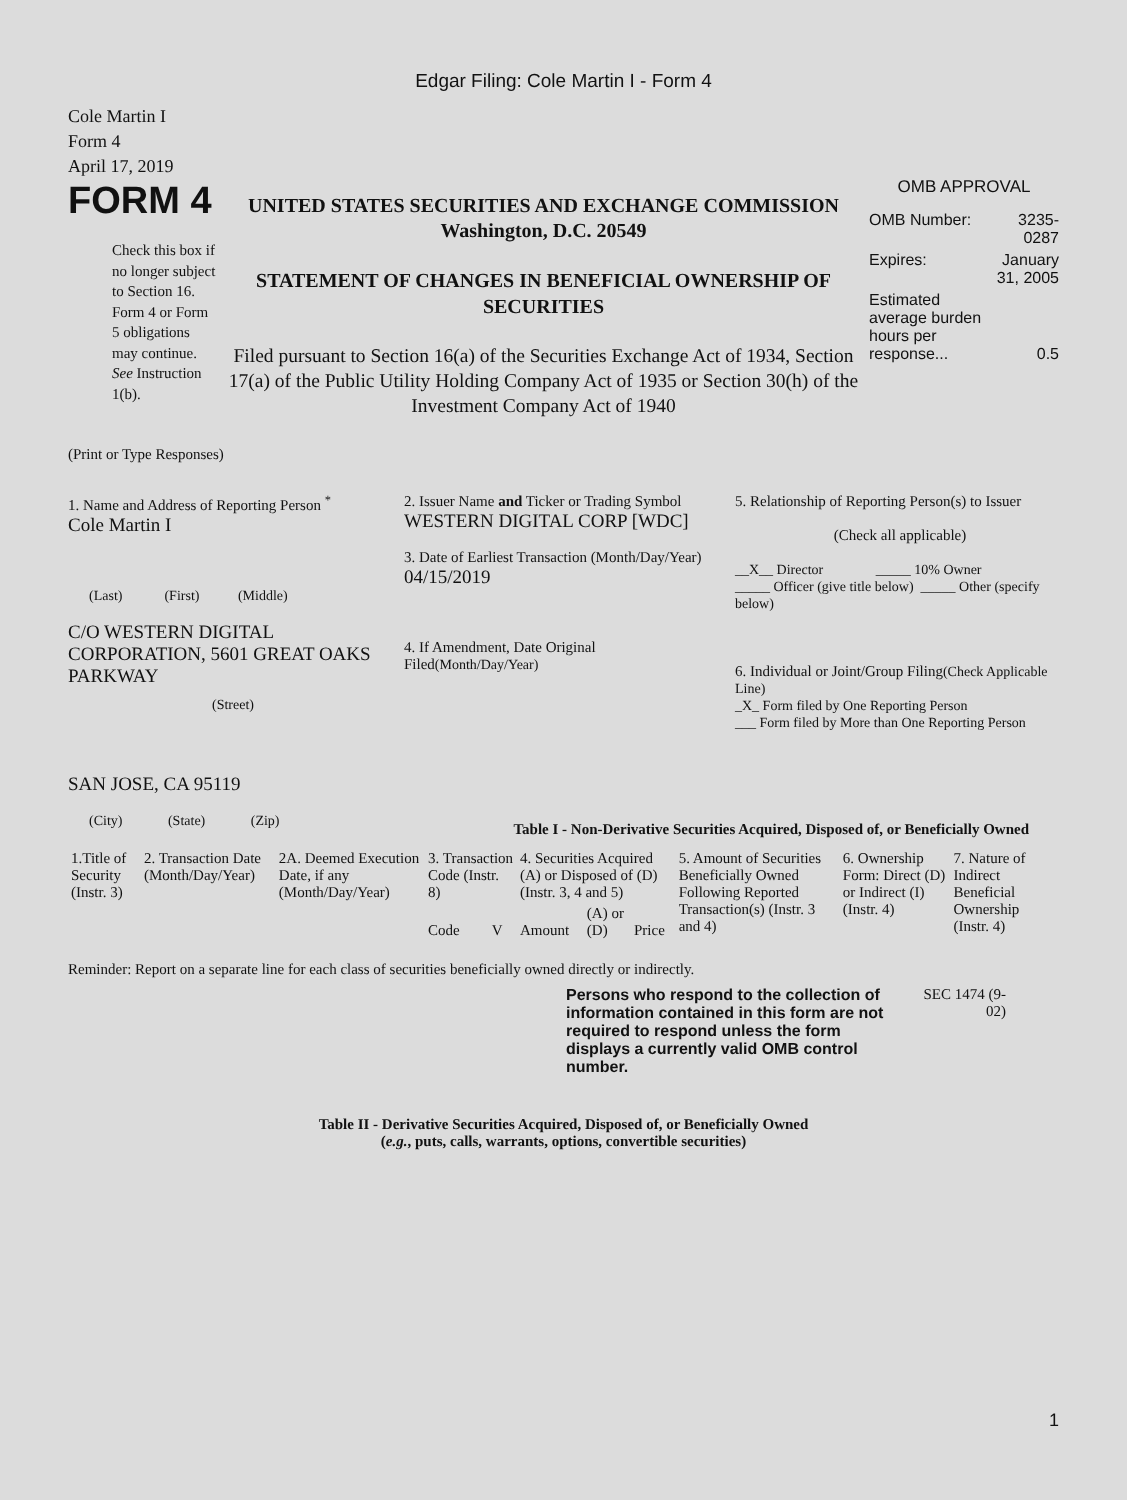Edgar Filing: Cole Martin I - Form 4
Cole Martin I
Form 4
April 17, 2019
FORM 4
Check this box if no longer subject to Section 16. Form 4 or Form 5 obligations may continue. See Instruction 1(b).
UNITED STATES SECURITIES AND EXCHANGE COMMISSION
Washington, D.C. 20549
STATEMENT OF CHANGES IN BENEFICIAL OWNERSHIP OF SECURITIES
Filed pursuant to Section 16(a) of the Securities Exchange Act of 1934, Section 17(a) of the Public Utility Holding Company Act of 1935 or Section 30(h) of the Investment Company Act of 1940
OMB APPROVAL
| OMB Number: | 3235-0287 |
| Expires: | January 31, 2005 |
| Estimated average burden hours per response... | 0.5 |
(Print or Type Responses)
1. Name and Address of Reporting Person <sup>*</sup>
Cole Martin I
(Last) (First) (Middle)
C/O WESTERN DIGITAL CORPORATION, 5601 GREAT OAKS PARKWAY
(Street)
SAN JOSE, CA 95119
(City) (State) (Zip)
2. Issuer Name and Ticker or Trading Symbol
WESTERN DIGITAL CORP [WDC]
3. Date of Earliest Transaction (Month/Day/Year)
04/15/2019
4. If Amendment, Date Original Filed(Month/Day/Year)
5. Relationship of Reporting Person(s) to Issuer
(Check all applicable)
__X__ Director _____ 10% Owner
_____ Officer (give title below) _____ Other (specify below)
6. Individual or Joint/Group Filing(Check Applicable Line)
_X_ Form filed by One Reporting Person
___ Form filed by More than One Reporting Person
Table I - Non-Derivative Securities Acquired, Disposed of, or Beneficially Owned
| 1.Title of Security (Instr. 3) | 2. Transaction Date (Month/Day/Year) | 2A. Deemed Execution Date, if any (Month/Day/Year) | 3. Transaction Code (Instr. 8) | | 4. Securities Acquired (A) or Disposed of (D) (Instr. 3, 4 and 5) | | | 5. Amount of Securities Beneficially Owned Following Reported Transaction(s) (Instr. 3 and 4) | 6. Ownership Form: Direct (D) or Indirect (I) (Instr. 4) | 7. Nature of Indirect Beneficial Ownership (Instr. 4) |
| --- | --- | --- | --- | --- | --- | --- | --- | --- | --- | --- |
| | | | Code | V | Amount | (A) or (D) | Price | | | |
Reminder: Report on a separate line for each class of securities beneficially owned directly or indirectly.
Persons who respond to the collection of information contained in this form are not required to respond unless the form displays a currently valid OMB control number.
SEC 1474 (9-02)
Table II - Derivative Securities Acquired, Disposed of, or Beneficially Owned
(e.g., puts, calls, warrants, options, convertible securities)
1